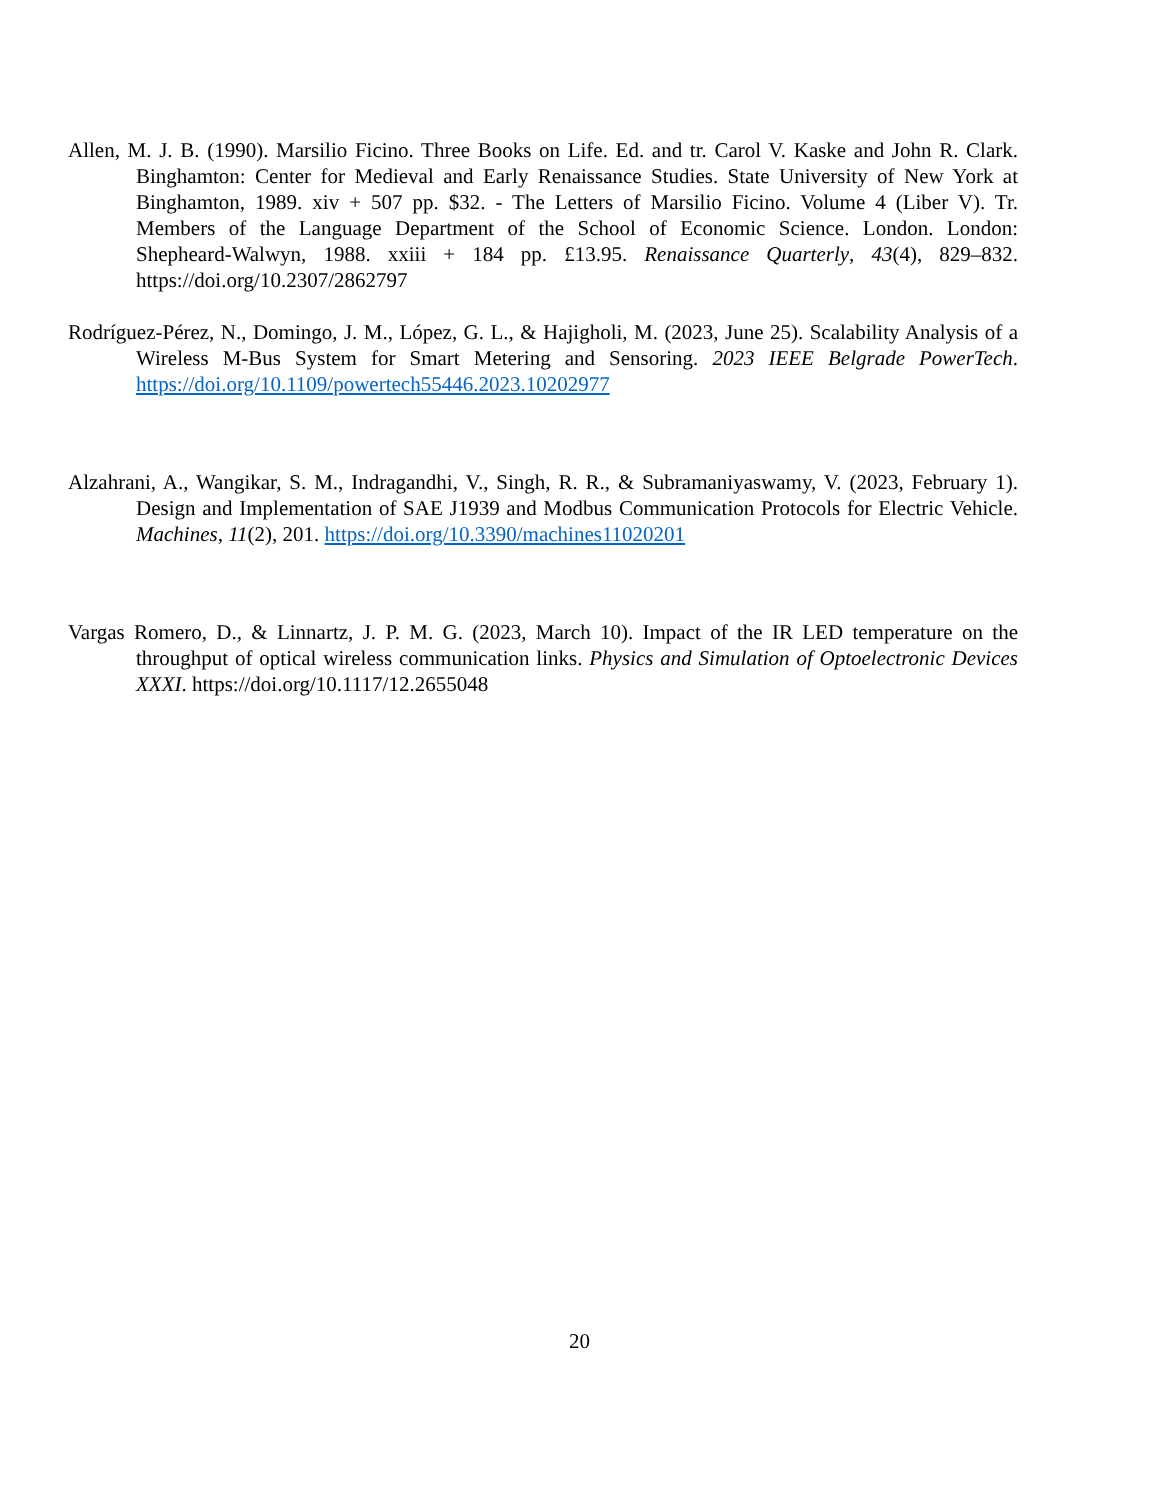Allen, M. J. B. (1990). Marsilio Ficino. Three Books on Life. Ed. and tr. Carol V. Kaske and John R. Clark. Binghamton: Center for Medieval and Early Renaissance Studies. State University of New York at Binghamton, 1989. xiv + 507 pp. $32. - The Letters of Marsilio Ficino. Volume 4 (Liber V). Tr. Members of the Language Department of the School of Economic Science. London. London: Shepheard-Walwyn, 1988. xxiii + 184 pp. £13.95. Renaissance Quarterly, 43(4), 829–832. https://doi.org/10.2307/2862797
Rodríguez-Pérez, N., Domingo, J. M., López, G. L., & Hajigholi, M. (2023, June 25). Scalability Analysis of a Wireless M-Bus System for Smart Metering and Sensoring. 2023 IEEE Belgrade PowerTech. https://doi.org/10.1109/powertech55446.2023.10202977
Alzahrani, A., Wangikar, S. M., Indragandhi, V., Singh, R. R., & Subramaniyaswamy, V. (2023, February 1). Design and Implementation of SAE J1939 and Modbus Communication Protocols for Electric Vehicle. Machines, 11(2), 201. https://doi.org/10.3390/machines11020201
Vargas Romero, D., & Linnartz, J. P. M. G. (2023, March 10). Impact of the IR LED temperature on the throughput of optical wireless communication links. Physics and Simulation of Optoelectronic Devices XXXI. https://doi.org/10.1117/12.2655048
20